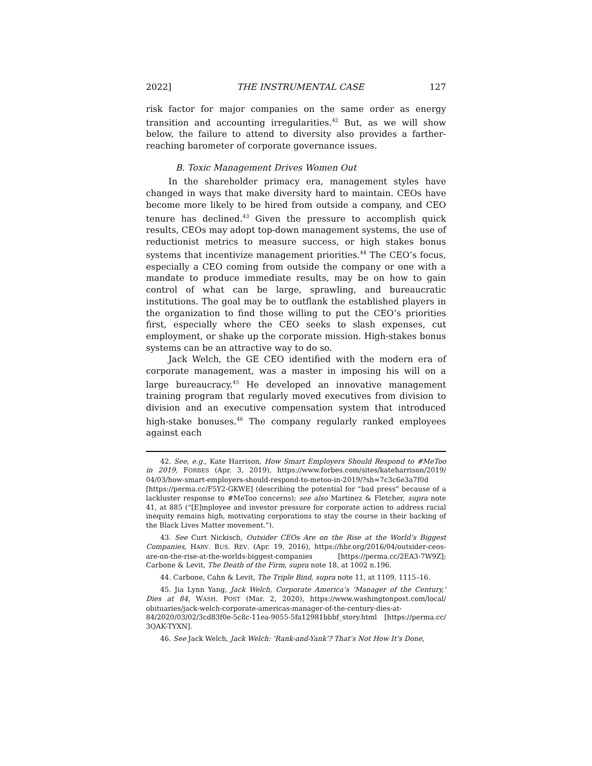2022] THE INSTRUMENTAL CASE 127
risk factor for major companies on the same order as energy transition and accounting irregularities.<sup>42</sup> But, as we will show below, the failure to attend to diversity also provides a farther-reaching barometer of corporate governance issues.
B. Toxic Management Drives Women Out
In the shareholder primacy era, management styles have changed in ways that make diversity hard to maintain. CEOs have become more likely to be hired from outside a company, and CEO tenure has declined.<sup>43</sup> Given the pressure to accomplish quick results, CEOs may adopt top-down management systems, the use of reductionist metrics to measure success, or high stakes bonus systems that incentivize management priorities.<sup>44</sup> The CEO’s focus, especially a CEO coming from outside the company or one with a mandate to produce immediate results, may be on how to gain control of what can be large, sprawling, and bureaucratic institutions. The goal may be to outflank the established players in the organization to find those willing to put the CEO’s priorities first, especially where the CEO seeks to slash expenses, cut employment, or shake up the corporate mission. High-stakes bonus systems can be an attractive way to do so.
Jack Welch, the GE CEO identified with the modern era of corporate management, was a master in imposing his will on a large bureaucracy.<sup>45</sup> He developed an innovative management training program that regularly moved executives from division to division and an executive compensation system that introduced high-stake bonuses.<sup>46</sup> The company regularly ranked employees against each
42. See, e.g., Kate Harrison, How Smart Employers Should Respond to #MeToo in 2019, FORBES (Apr. 3, 2019), https://www.forbes.com/sites/kateharrison/2019/ 04/03/how-smart-employers-should-respond-to-metoo-in-2019/?sh=7c3c6e3a7f0d [https://perma.cc/F5Y2-GKWE] (describing the potential for “bad press” because of a lackluster response to #MeToo concerns); see also Martinez & Fletcher, supra note 41, at 885 (“[E]mployee and investor pressure for corporate action to address racial inequity remains high, motivating corporations to stay the course in their backing of the Black Lives Matter movement.”).
43. See Curt Nickisch, Outsider CEOs Are on the Rise at the World’s Biggest Companies, HARV. BUS. REV. (Apr. 19, 2016), https://hbr.org/2016/04/outsider-ceos-are-on-the-rise-at-the-worlds-biggest-companies [https://perma.cc/2EA3-7W9Z]; Carbone & Levit, The Death of the Firm, supra note 18, at 1002 n.196.
44. Carbone, Cahn & Levit, The Triple Bind, supra note 11, at 1109, 1115–16.
45. Jia Lynn Yang, Jack Welch, Corporate America’s ‘Manager of the Century,’ Dies at 84, WASH. POST (Mar. 2, 2020), https://www.washingtonpost.com/local/ obituaries/jack-welch-corporate-americas-manager-of-the-century-dies-at-84/2020/03/02/3cd83f0e-5c8c-11ea-9055-5fa12981bbbf_story.html [https://perma.cc/ 3QAK-TYXN].
46. See Jack Welch, Jack Welch: ‘Rank-and-Yank’? That’s Not How It’s Done,